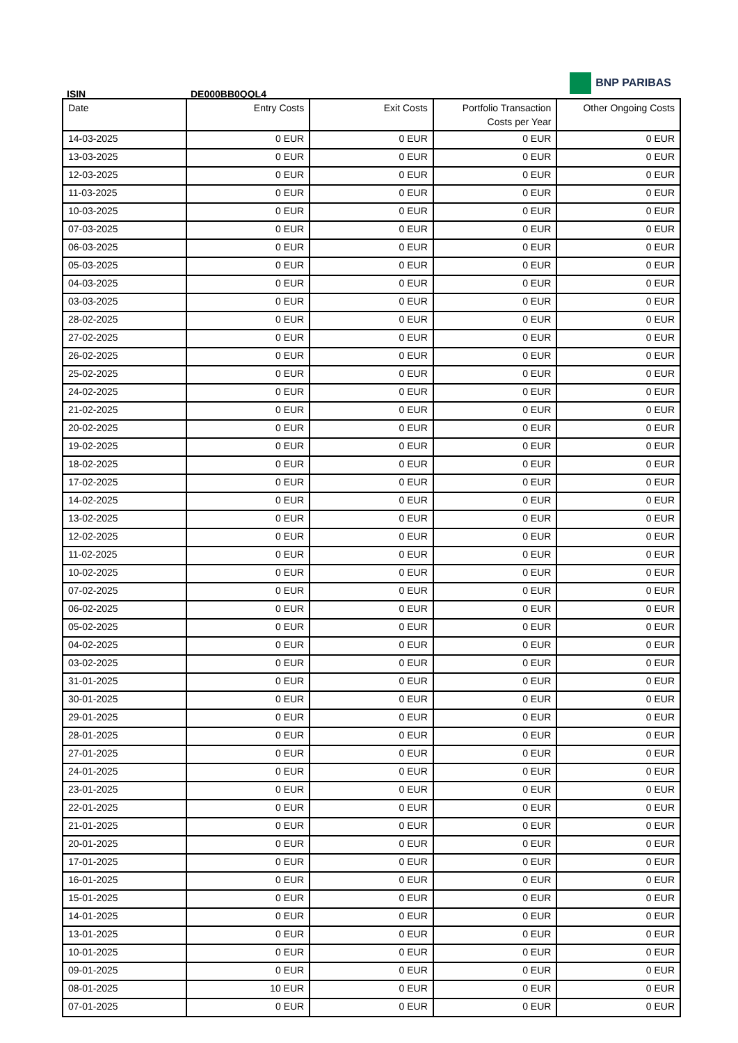BNP PARIBAS
ISIN DE000BB0QQL4
| Date | Entry Costs | Exit Costs | Portfolio Transaction Costs per Year | Other Ongoing Costs |
| --- | --- | --- | --- | --- |
| 14-03-2025 | 0 EUR | 0 EUR | 0 EUR | 0 EUR |
| 13-03-2025 | 0 EUR | 0 EUR | 0 EUR | 0 EUR |
| 12-03-2025 | 0 EUR | 0 EUR | 0 EUR | 0 EUR |
| 11-03-2025 | 0 EUR | 0 EUR | 0 EUR | 0 EUR |
| 10-03-2025 | 0 EUR | 0 EUR | 0 EUR | 0 EUR |
| 07-03-2025 | 0 EUR | 0 EUR | 0 EUR | 0 EUR |
| 06-03-2025 | 0 EUR | 0 EUR | 0 EUR | 0 EUR |
| 05-03-2025 | 0 EUR | 0 EUR | 0 EUR | 0 EUR |
| 04-03-2025 | 0 EUR | 0 EUR | 0 EUR | 0 EUR |
| 03-03-2025 | 0 EUR | 0 EUR | 0 EUR | 0 EUR |
| 28-02-2025 | 0 EUR | 0 EUR | 0 EUR | 0 EUR |
| 27-02-2025 | 0 EUR | 0 EUR | 0 EUR | 0 EUR |
| 26-02-2025 | 0 EUR | 0 EUR | 0 EUR | 0 EUR |
| 25-02-2025 | 0 EUR | 0 EUR | 0 EUR | 0 EUR |
| 24-02-2025 | 0 EUR | 0 EUR | 0 EUR | 0 EUR |
| 21-02-2025 | 0 EUR | 0 EUR | 0 EUR | 0 EUR |
| 20-02-2025 | 0 EUR | 0 EUR | 0 EUR | 0 EUR |
| 19-02-2025 | 0 EUR | 0 EUR | 0 EUR | 0 EUR |
| 18-02-2025 | 0 EUR | 0 EUR | 0 EUR | 0 EUR |
| 17-02-2025 | 0 EUR | 0 EUR | 0 EUR | 0 EUR |
| 14-02-2025 | 0 EUR | 0 EUR | 0 EUR | 0 EUR |
| 13-02-2025 | 0 EUR | 0 EUR | 0 EUR | 0 EUR |
| 12-02-2025 | 0 EUR | 0 EUR | 0 EUR | 0 EUR |
| 11-02-2025 | 0 EUR | 0 EUR | 0 EUR | 0 EUR |
| 10-02-2025 | 0 EUR | 0 EUR | 0 EUR | 0 EUR |
| 07-02-2025 | 0 EUR | 0 EUR | 0 EUR | 0 EUR |
| 06-02-2025 | 0 EUR | 0 EUR | 0 EUR | 0 EUR |
| 05-02-2025 | 0 EUR | 0 EUR | 0 EUR | 0 EUR |
| 04-02-2025 | 0 EUR | 0 EUR | 0 EUR | 0 EUR |
| 03-02-2025 | 0 EUR | 0 EUR | 0 EUR | 0 EUR |
| 31-01-2025 | 0 EUR | 0 EUR | 0 EUR | 0 EUR |
| 30-01-2025 | 0 EUR | 0 EUR | 0 EUR | 0 EUR |
| 29-01-2025 | 0 EUR | 0 EUR | 0 EUR | 0 EUR |
| 28-01-2025 | 0 EUR | 0 EUR | 0 EUR | 0 EUR |
| 27-01-2025 | 0 EUR | 0 EUR | 0 EUR | 0 EUR |
| 24-01-2025 | 0 EUR | 0 EUR | 0 EUR | 0 EUR |
| 23-01-2025 | 0 EUR | 0 EUR | 0 EUR | 0 EUR |
| 22-01-2025 | 0 EUR | 0 EUR | 0 EUR | 0 EUR |
| 21-01-2025 | 0 EUR | 0 EUR | 0 EUR | 0 EUR |
| 20-01-2025 | 0 EUR | 0 EUR | 0 EUR | 0 EUR |
| 17-01-2025 | 0 EUR | 0 EUR | 0 EUR | 0 EUR |
| 16-01-2025 | 0 EUR | 0 EUR | 0 EUR | 0 EUR |
| 15-01-2025 | 0 EUR | 0 EUR | 0 EUR | 0 EUR |
| 14-01-2025 | 0 EUR | 0 EUR | 0 EUR | 0 EUR |
| 13-01-2025 | 0 EUR | 0 EUR | 0 EUR | 0 EUR |
| 10-01-2025 | 0 EUR | 0 EUR | 0 EUR | 0 EUR |
| 09-01-2025 | 0 EUR | 0 EUR | 0 EUR | 0 EUR |
| 08-01-2025 | 10 EUR | 0 EUR | 0 EUR | 0 EUR |
| 07-01-2025 | 0 EUR | 0 EUR | 0 EUR | 0 EUR |